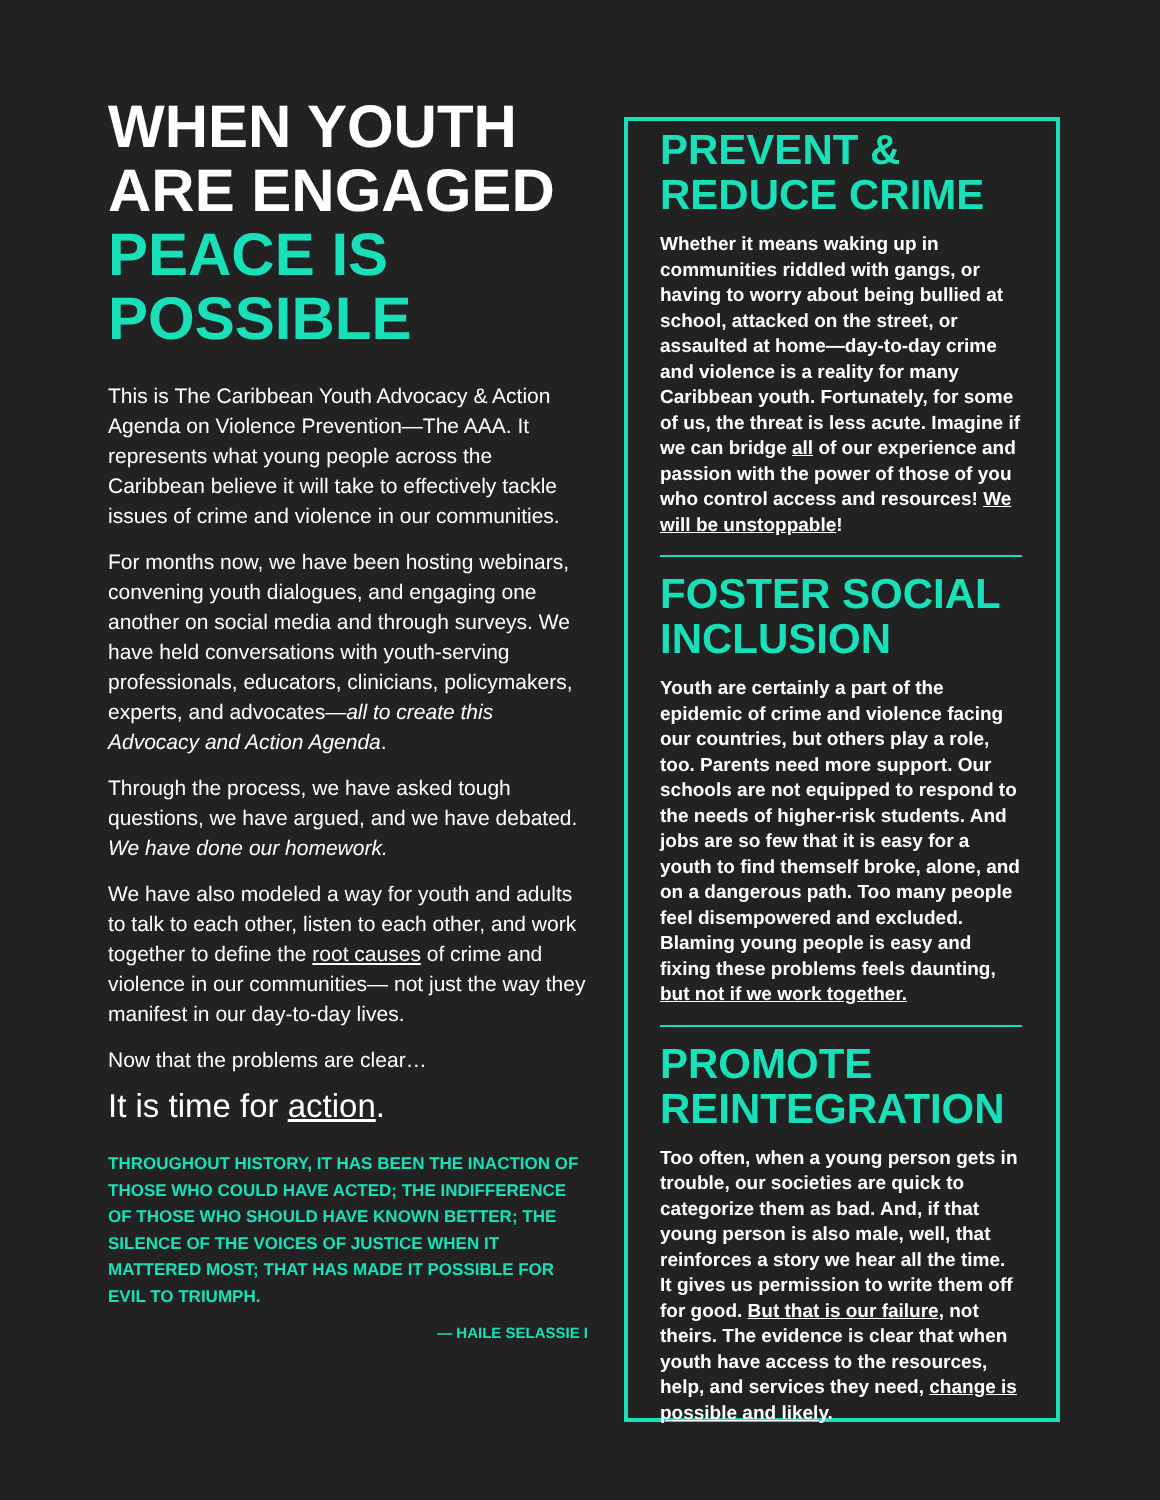WHEN YOUTH ARE ENGAGED PEACE IS POSSIBLE
This is The Caribbean Youth Advocacy & Action Agenda on Violence Prevention—The AAA. It represents what young people across the Caribbean believe it will take to effectively tackle issues of crime and violence in our communities.
For months now, we have been hosting webinars, convening youth dialogues, and engaging one another on social media and through surveys. We have held conversations with youth-serving professionals, educators, clinicians, policymakers, experts, and advocates—all to create this Advocacy and Action Agenda.
Through the process, we have asked tough questions, we have argued, and we have debated. We have done our homework.
We have also modeled a way for youth and adults to talk to each other, listen to each other, and work together to define the root causes of crime and violence in our communities— not just the way they manifest in our day-to-day lives.
Now that the problems are clear…
It is time for action.
THROUGHOUT HISTORY, IT HAS BEEN THE INACTION OF THOSE WHO COULD HAVE ACTED; THE INDIFFERENCE OF THOSE WHO SHOULD HAVE KNOWN BETTER; THE SILENCE OF THE VOICES OF JUSTICE WHEN IT MATTERED MOST; THAT HAS MADE IT POSSIBLE FOR EVIL TO TRIUMPH.
— HAILE SELASSIE I
PREVENT & REDUCE CRIME
Whether it means waking up in communities riddled with gangs, or having to worry about being bullied at school, attacked on the street, or assaulted at home—day-to-day crime and violence is a reality for many Caribbean youth. Fortunately, for some of us, the threat is less acute. Imagine if we can bridge all of our experience and passion with the power of those of you who control access and resources! We will be unstoppable!
FOSTER SOCIAL INCLUSION
Youth are certainly a part of the epidemic of crime and violence facing our countries, but others play a role, too. Parents need more support. Our schools are not equipped to respond to the needs of higher-risk students. And jobs are so few that it is easy for a youth to find themself broke, alone, and on a dangerous path. Too many people feel disempowered and excluded. Blaming young people is easy and fixing these problems feels daunting, but not if we work together.
PROMOTE REINTEGRATION
Too often, when a young person gets in trouble, our societies are quick to categorize them as bad. And, if that young person is also male, well, that reinforces a story we hear all the time. It gives us permission to write them off for good. But that is our failure, not theirs. The evidence is clear that when youth have access to the resources, help, and services they need, change is possible and likely.